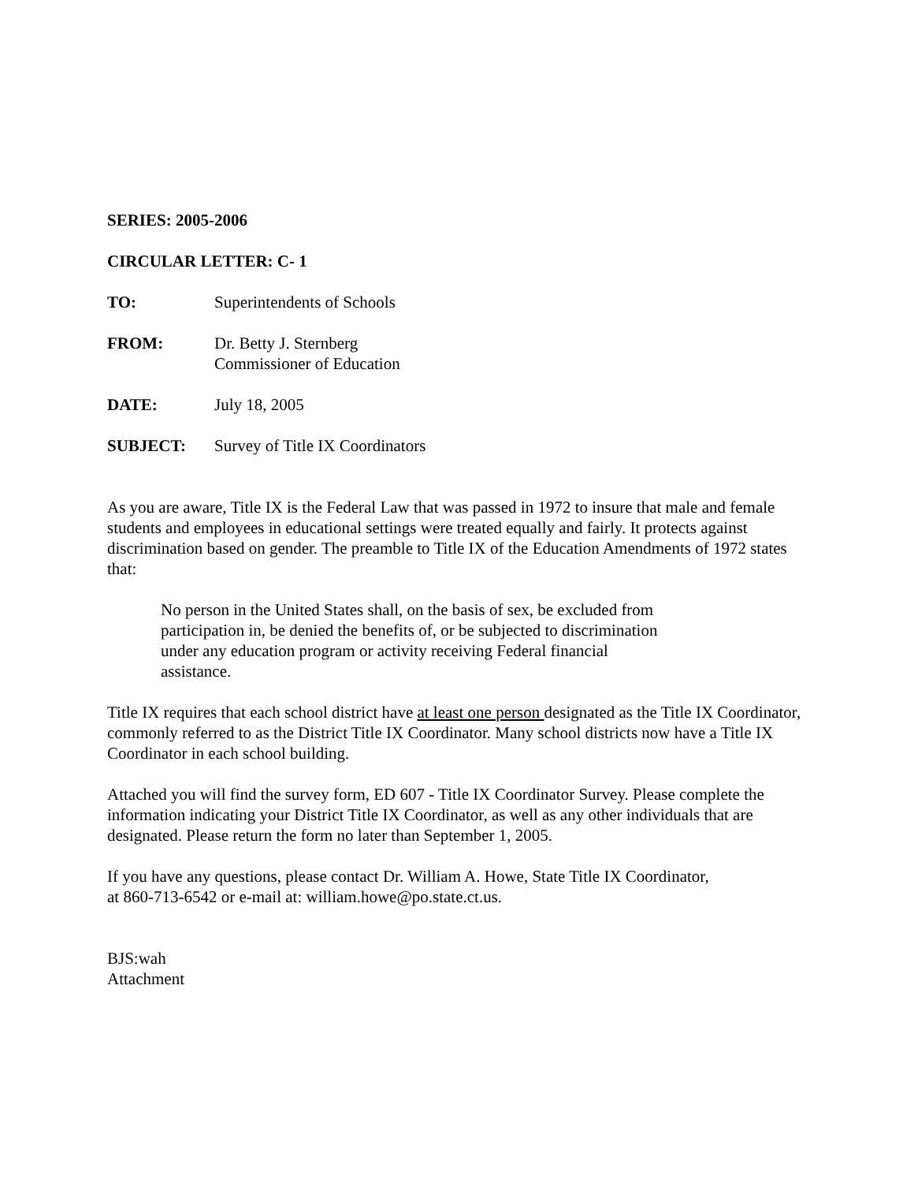SERIES: 2005-2006
CIRCULAR LETTER: C- 1
TO: Superintendents of Schools
FROM: Dr. Betty J. Sternberg
Commissioner of Education
DATE: July 18, 2005
SUBJECT: Survey of Title IX Coordinators
As you are aware, Title IX is the Federal Law that was passed in 1972 to insure that male and female students and employees in educational settings were treated equally and fairly. It protects against discrimination based on gender. The preamble to Title IX of the Education Amendments of 1972 states that:
No person in the United States shall, on the basis of sex, be excluded from participation in, be denied the benefits of, or be subjected to discrimination under any education program or activity receiving Federal financial assistance.
Title IX requires that each school district have at least one person designated as the Title IX Coordinator, commonly referred to as the District Title IX Coordinator. Many school districts now have a Title IX Coordinator in each school building.
Attached you will find the survey form, ED 607 - Title IX Coordinator Survey. Please complete the information indicating your District Title IX Coordinator, as well as any other individuals that are designated. Please return the form no later than September 1, 2005.
If you have any questions, please contact Dr. William A. Howe, State Title IX Coordinator,
at 860-713-6542 or e-mail at: william.howe@po.state.ct.us.
BJS:wah
Attachment